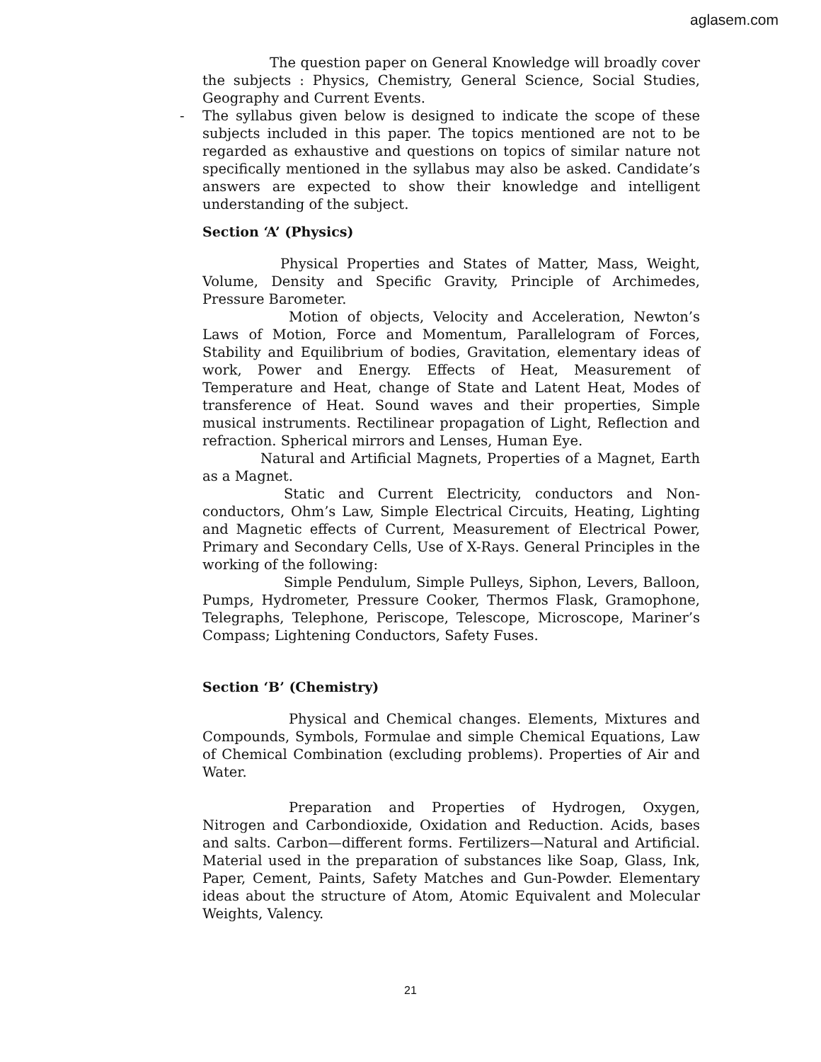aglasem.com
The question paper on General Knowledge will broadly cover the subjects : Physics, Chemistry, General Science, Social Studies, Geography and Current Events.
- The syllabus given below is designed to indicate the scope of these subjects included in this paper. The topics mentioned are not to be regarded as exhaustive and questions on topics of similar nature not specifically mentioned in the syllabus may also be asked. Candidate’s answers are expected to show their knowledge and intelligent understanding of the subject.
Section ‘A’ (Physics)
Physical Properties and States of Matter, Mass, Weight, Volume, Density and Specific Gravity, Principle of Archimedes, Pressure Barometer.
Motion of objects, Velocity and Acceleration, Newton’s Laws of Motion, Force and Momentum, Parallelogram of Forces, Stability and Equilibrium of bodies, Gravitation, elementary ideas of work, Power and Energy. Effects of Heat, Measurement of Temperature and Heat, change of State and Latent Heat, Modes of transference of Heat. Sound waves and their properties, Simple musical instruments. Rectilinear propagation of Light, Reflection and refraction. Spherical mirrors and Lenses, Human Eye.
Natural and Artificial Magnets, Properties of a Magnet, Earth as a Magnet.
Static and Current Electricity, conductors and Non-conductors, Ohm’s Law, Simple Electrical Circuits, Heating, Lighting and Magnetic effects of Current, Measurement of Electrical Power, Primary and Secondary Cells, Use of X-Rays. General Principles in the working of the following:
Simple Pendulum, Simple Pulleys, Siphon, Levers, Balloon, Pumps, Hydrometer, Pressure Cooker, Thermos Flask, Gramophone, Telegraphs, Telephone, Periscope, Telescope, Microscope, Mariner’s Compass; Lightening Conductors, Safety Fuses.
Section ‘B’ (Chemistry)
Physical and Chemical changes. Elements, Mixtures and Compounds, Symbols, Formulae and simple Chemical Equations, Law of Chemical Combination (excluding problems). Properties of Air and Water.
Preparation and Properties of Hydrogen, Oxygen, Nitrogen and Carbondioxide, Oxidation and Reduction. Acids, bases and salts. Carbon—different forms. Fertilizers—Natural and Artificial. Material used in the preparation of substances like Soap, Glass, Ink, Paper, Cement, Paints, Safety Matches and Gun-Powder. Elementary ideas about the structure of Atom, Atomic Equivalent and Molecular Weights, Valency.
21